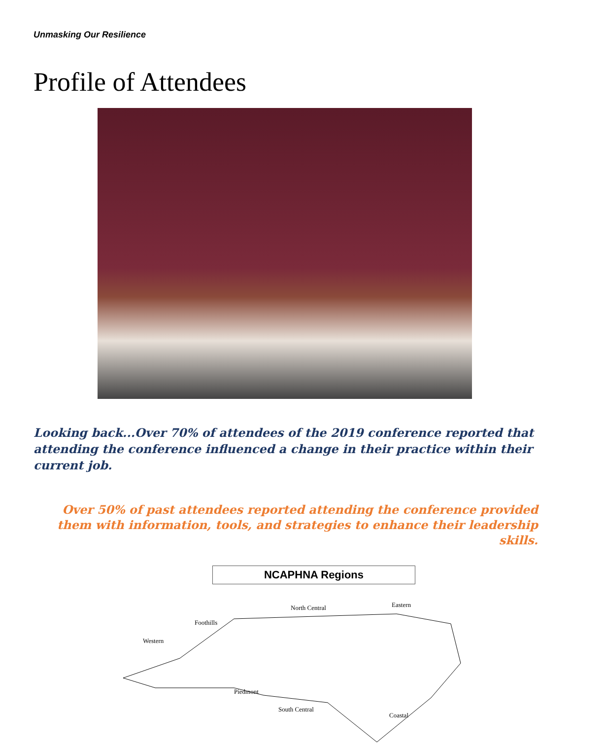Unmasking Our Resilience
Profile of Attendees
Looking back...Over 70% of attendees of the 2019 conference reported that attending the conference influenced a change in their practice within their current job.
Over 50% of past attendees reported attending the conference provided them with information, tools, and strategies to enhance their leadership skills.
NCAPHNA Regions
North Central Eastern
Foothills
Western
Piedmont
South Central
Coastal